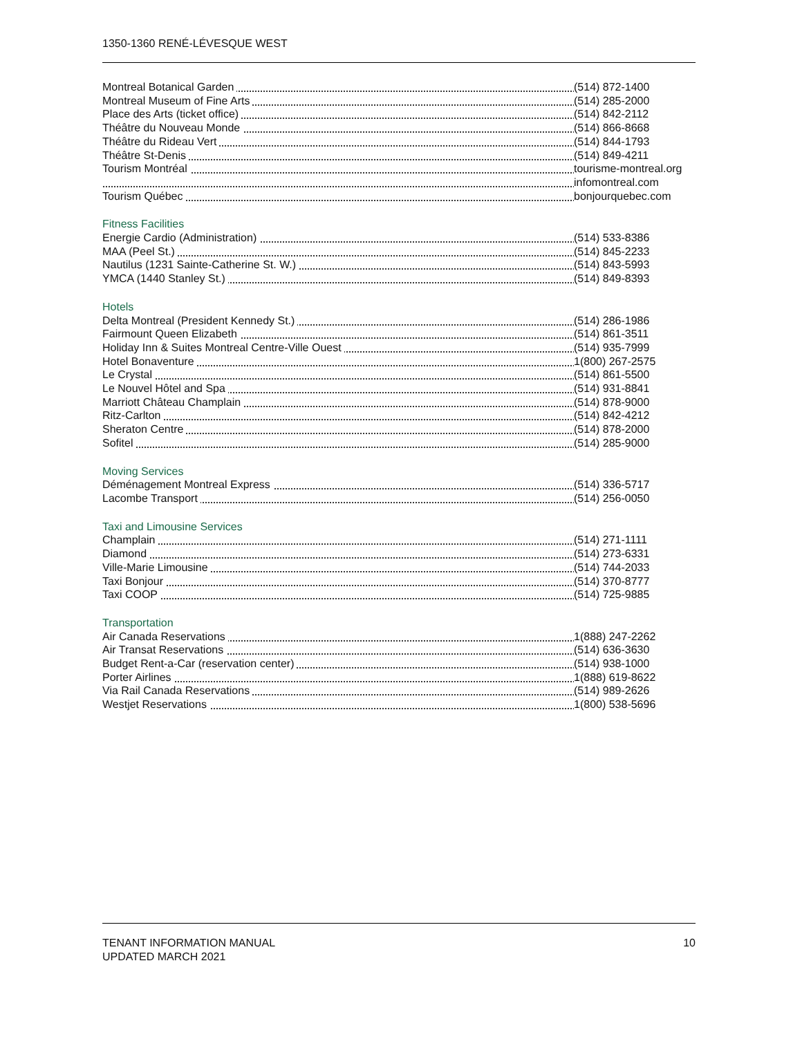1350-1360 RENÉ-LÉVESQUE WEST
| Montreal Botanical Garden | (514) 872-1400 |
| Montreal Museum of Fine Arts | (514) 285-2000 |
| Place des Arts (ticket office) | (514) 842-2112 |
| Théâtre du Nouveau Monde | (514) 866-8668 |
| Théâtre du Rideau Vert | (514) 844-1793 |
| Théâtre St-Denis | (514) 849-4211 |
| Tourism Montréal | tourisme-montreal.org |
| | infomontreal.com |
| Tourism Québec | bonjourquebec.com |
Fitness Facilities
| Energie Cardio (Administration) | (514) 533-8386 |
| MAA (Peel St.) | (514) 845-2233 |
| Nautilus (1231 Sainte-Catherine St. W.) | (514) 843-5993 |
| YMCA (1440 Stanley St.) | (514) 849-8393 |
Hotels
| Delta Montreal (President Kennedy St.) | (514) 286-1986 |
| Fairmount Queen Elizabeth | (514) 861-3511 |
| Holiday Inn & Suites Montreal Centre-Ville Ouest | (514) 935-7999 |
| Hotel Bonaventure | 1(800) 267-2575 |
| Le Crystal | (514) 861-5500 |
| Le Nouvel Hôtel and Spa | (514) 931-8841 |
| Marriott Château Champlain | (514) 878-9000 |
| Ritz-Carlton | (514) 842-4212 |
| Sheraton Centre | (514) 878-2000 |
| Sofitel | (514) 285-9000 |
Moving Services
| Déménagement Montreal Express | (514) 336-5717 |
| Lacombe Transport | (514) 256-0050 |
Taxi and Limousine Services
| Champlain | (514) 271-1111 |
| Diamond | (514) 273-6331 |
| Ville-Marie Limousine | (514) 744-2033 |
| Taxi Bonjour | (514) 370-8777 |
| Taxi COOP | (514) 725-9885 |
Transportation
| Air Canada Reservations | 1(888) 247-2262 |
| Air Transat Reservations | (514) 636-3630 |
| Budget Rent-a-Car (reservation center) | (514) 938-1000 |
| Porter Airlines | 1(888) 619-8622 |
| Via Rail Canada Reservations | (514) 989-2626 |
| Westjet Reservations | 1(800) 538-5696 |
TENANT INFORMATION MANUAL
UPDATED MARCH 2021
10